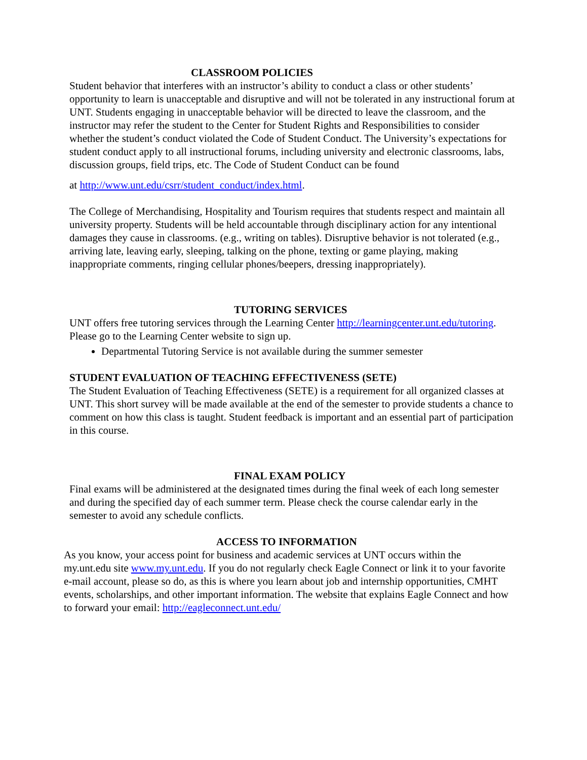CLASSROOM POLICIES
Student behavior that interferes with an instructor’s ability to conduct a class or other students’ opportunity to learn is unacceptable and disruptive and will not be tolerated in any instructional forum at UNT. Students engaging in unacceptable behavior will be directed to leave the classroom, and the instructor may refer the student to the Center for Student Rights and Responsibilities to consider whether the student’s conduct violated the Code of Student Conduct. The University’s expectations for student conduct apply to all instructional forums, including university and electronic classrooms, labs, discussion groups, field trips, etc. The Code of Student Conduct can be found
at http://www.unt.edu/csrr/student_conduct/index.html.
The College of Merchandising, Hospitality and Tourism requires that students respect and maintain all university property. Students will be held accountable through disciplinary action for any intentional damages they cause in classrooms. (e.g., writing on tables). Disruptive behavior is not tolerated (e.g., arriving late, leaving early, sleeping, talking on the phone, texting or game playing, making inappropriate comments, ringing cellular phones/beepers, dressing inappropriately).
TUTORING SERVICES
UNT offers free tutoring services through the Learning Center http://learningcenter.unt.edu/tutoring. Please go to the Learning Center website to sign up.
Departmental Tutoring Service is not available during the summer semester
STUDENT EVALUATION OF TEACHING EFFECTIVENESS (SETE)
The Student Evaluation of Teaching Effectiveness (SETE) is a requirement for all organized classes at UNT. This short survey will be made available at the end of the semester to provide students a chance to comment on how this class is taught. Student feedback is important and an essential part of participation in this course.
FINAL EXAM POLICY
Final exams will be administered at the designated times during the final week of each long semester and during the specified day of each summer term. Please check the course calendar early in the semester to avoid any schedule conflicts.
ACCESS TO INFORMATION
As you know, your access point for business and academic services at UNT occurs within the my.unt.edu site www.my.unt.edu. If you do not regularly check Eagle Connect or link it to your favorite e-mail account, please so do, as this is where you learn about job and internship opportunities, CMHT events, scholarships, and other important information. The website that explains Eagle Connect and how to forward your email: http://eagleconnect.unt.edu/